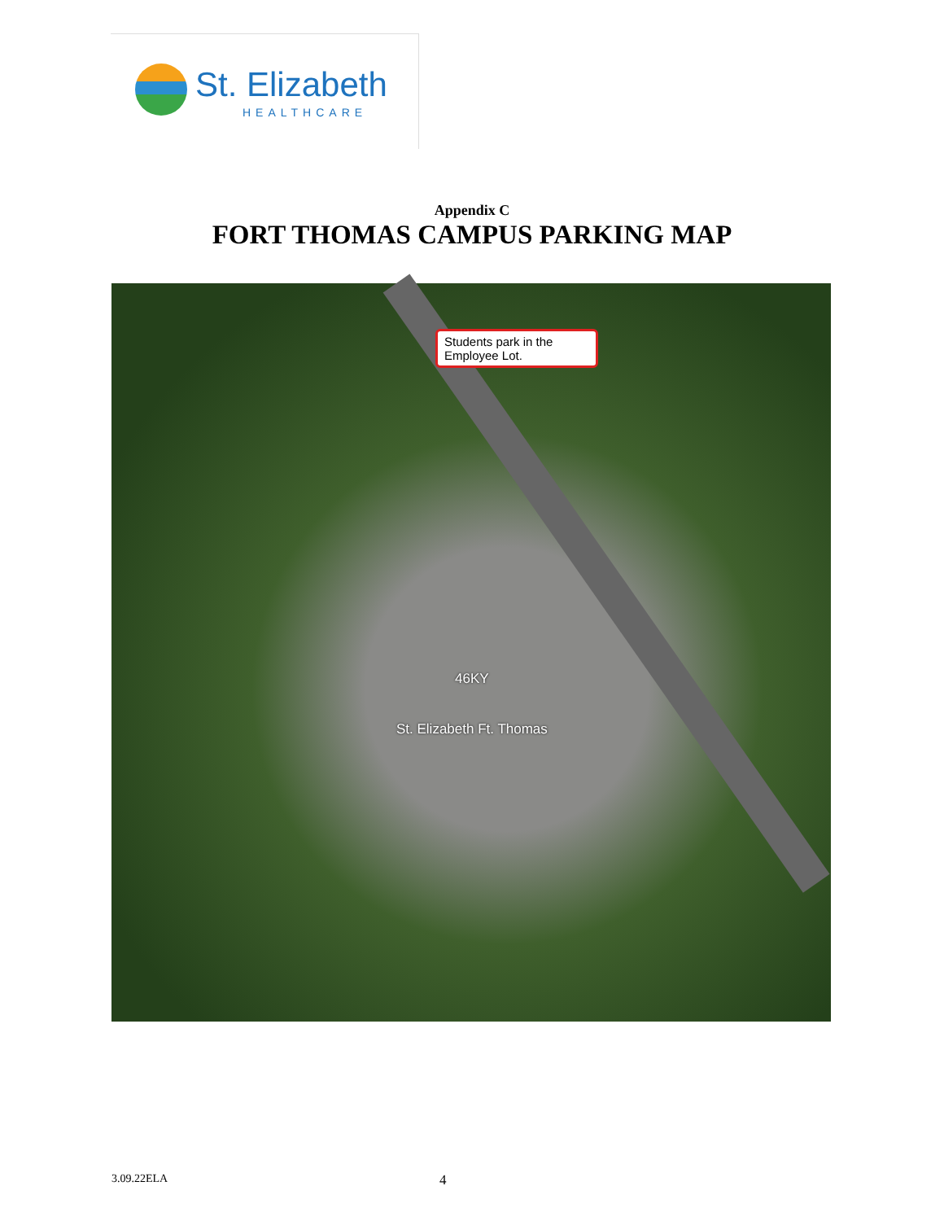St. Elizabeth
HEALTHCARE
Appendix C
FORT THOMAS CAMPUS PARKING MAP
Students park in the Employee Lot.
46KY
St. Elizabeth Ft. Thomas
3.09.22ELA 4